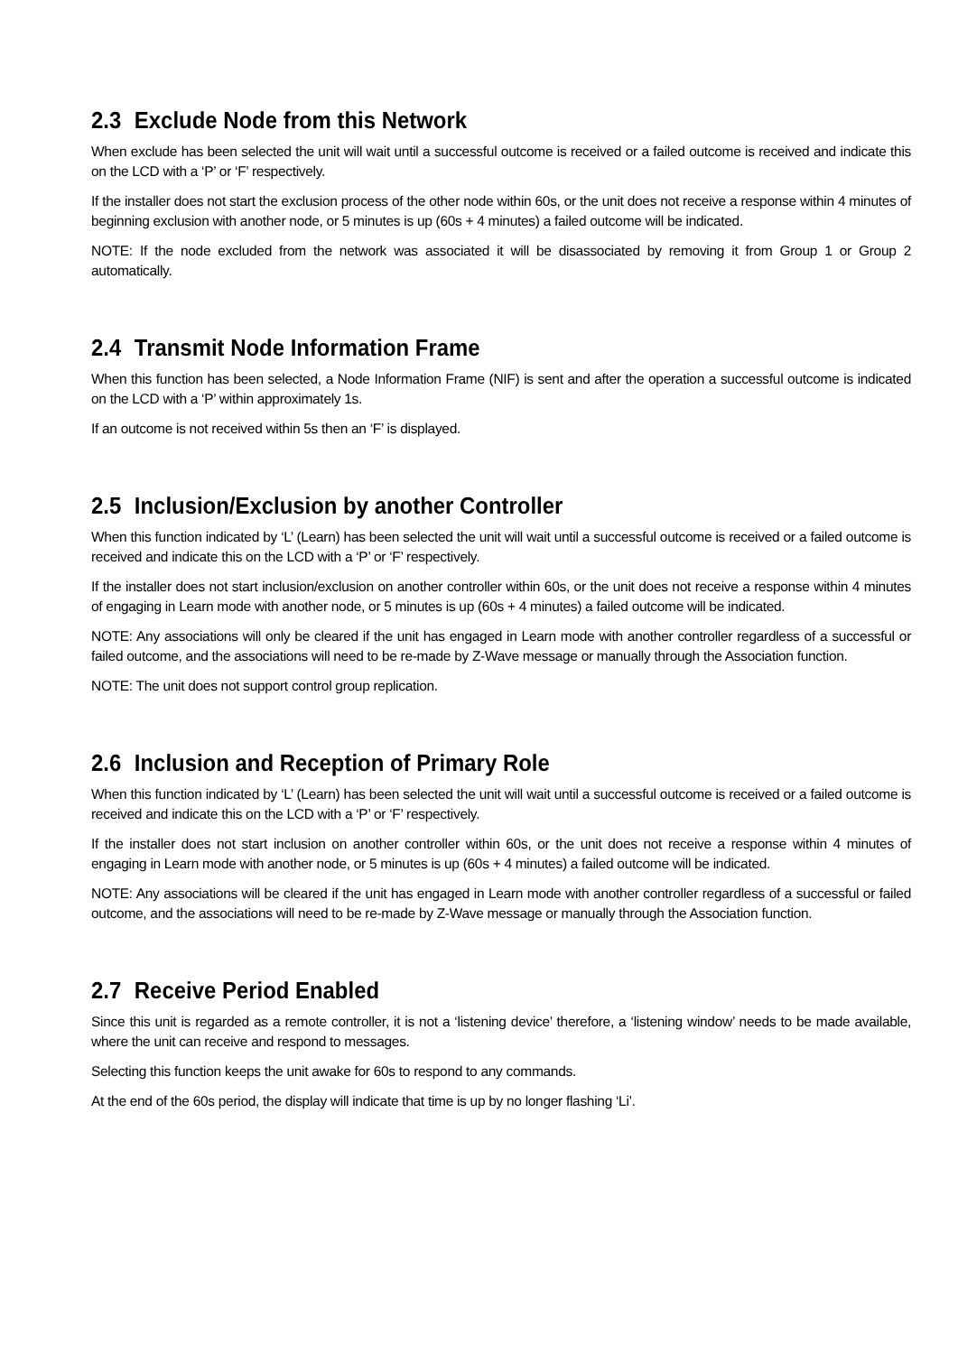2.3 Exclude Node from this Network
When exclude has been selected the unit will wait until a successful outcome is received or a failed outcome is received and indicate this on the LCD with a ‘P’ or ‘F’ respectively.
If the installer does not start the exclusion process of the other node within 60s, or the unit does not receive a response within 4 minutes of beginning exclusion with another node, or 5 minutes is up (60s + 4 minutes) a failed outcome will be indicated.
NOTE: If the node excluded from the network was associated it will be disassociated by removing it from Group 1 or Group 2 automatically.
2.4 Transmit Node Information Frame
When this function has been selected, a Node Information Frame (NIF) is sent and after the operation a successful outcome is indicated on the LCD with a ‘P’ within approximately 1s.
If an outcome is not received within 5s then an ‘F’ is displayed.
2.5 Inclusion/Exclusion by another Controller
When this function indicated by ‘L’ (Learn) has been selected the unit will wait until a successful outcome is received or a failed outcome is received and indicate this on the LCD with a ‘P’ or ‘F’ respectively.
If the installer does not start inclusion/exclusion on another controller within 60s, or the unit does not receive a response within 4 minutes of engaging in Learn mode with another node, or 5 minutes is up (60s + 4 minutes) a failed outcome will be indicated.
NOTE: Any associations will only be cleared if the unit has engaged in Learn mode with another controller regardless of a successful or failed outcome, and the associations will need to be re-made by Z-Wave message or manually through the Association function.
NOTE: The unit does not support control group replication.
2.6 Inclusion and Reception of Primary Role
When this function indicated by ‘L’ (Learn) has been selected the unit will wait until a successful outcome is received or a failed outcome is received and indicate this on the LCD with a ‘P’ or ‘F’ respectively.
If the installer does not start inclusion on another controller within 60s, or the unit does not receive a response within 4 minutes of engaging in Learn mode with another node, or 5 minutes is up (60s + 4 minutes) a failed outcome will be indicated.
NOTE: Any associations will be cleared if the unit has engaged in Learn mode with another controller regardless of a successful or failed outcome, and the associations will need to be re-made by Z-Wave message or manually through the Association function.
2.7 Receive Period Enabled
Since this unit is regarded as a remote controller, it is not a ‘listening device’ therefore, a ‘listening window’ needs to be made available, where the unit can receive and respond to messages.
Selecting this function keeps the unit awake for 60s to respond to any commands.
At the end of the 60s period, the display will indicate that time is up by no longer flashing ‘Li’.